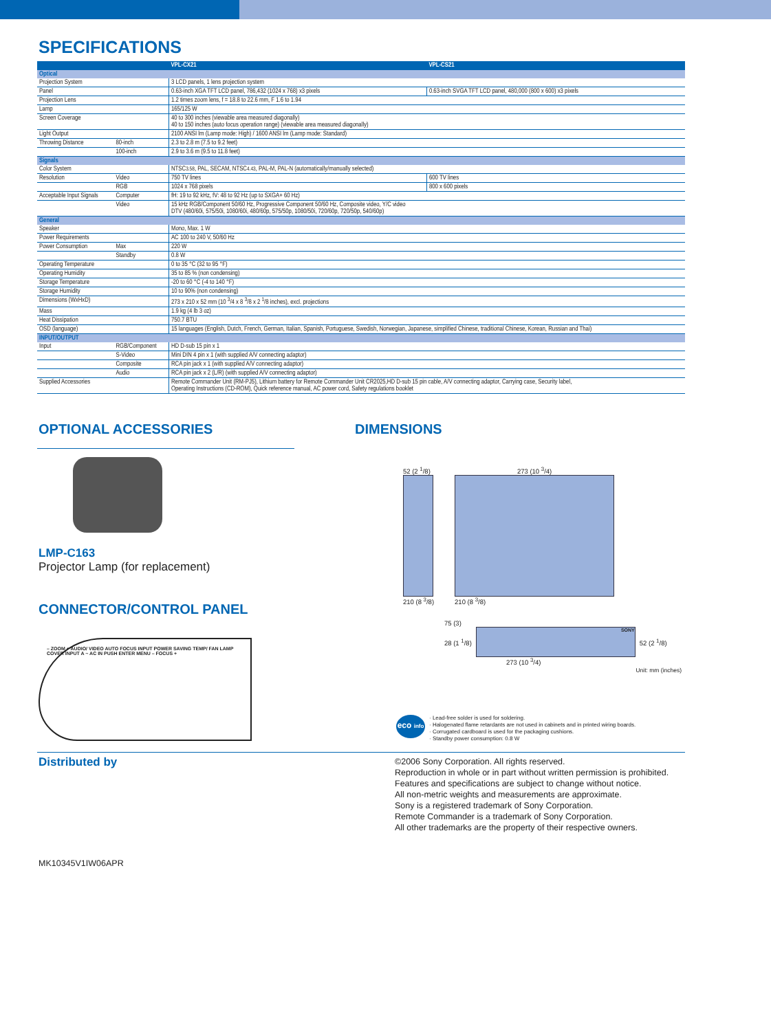SPECIFICATIONS
| | | VPL-CX21 | VPL-CS21 |
| --- | --- | --- | --- |
| Optical | | | |
| Projection System | | 3 LCD panels, 1 lens projection system | |
| Panel | | 0.63-inch XGA TFT LCD panel, 786,432 (1024 x 768) x3 pixels | 0.63-inch SVGA TFT LCD panel, 480,000 (800 x 600) x3 pixels |
| Projection Lens | | 1.2 times zoom lens, f = 18.8 to 22.6 mm, F 1.6 to 1.94 | |
| Lamp | | 165/125 W | |
| Screen Coverage | | 40 to 300 inches (viewable area measured diagonally) 40 to 150 inches (auto focus operation range) (viewable area measured diagonally) | |
| Light Output | | 2100 ANSI lm (Lamp mode: High) / 1600 ANSI lm (Lamp mode: Standard) | |
| Throwing Distance | 80-inch | 2.3 to 2.8 m (7.5 to 9.2 feet) | |
| | 100-inch | 2.9 to 3.6 m (9.5 to 11.8 feet) | |
| Signals | | | |
| Color System | | NTSC 3.58 , PAL, SECAM, NTSC 4.43 , PAL-M, PAL-N (automatically/manually selected) | |
| Resolution | Video | 750 TV lines | 600 TV lines |
| | RGB | 1024 x 768 pixels | 800 x 600 pixels |
| Acceptable Input Signals | Computer | fH: 19 to 92 kHz, fV: 48 to 92 Hz (up to SXGA+ 60 Hz) | |
| | Video | 15 kHz RGB/Component 50/60 Hz, Progressive Component 50/60 Hz, Composite video, Y/C video DTV (480/60i, 575/50i, 1080/60i, 480/60p, 575/50p, 1080/50i, 720/60p, 720/50p, 540/60p) | |
| General | | | |
| Speaker | | Mono, Max. 1 W | |
| Power Requirements | | AC 100 to 240 V, 50/60 Hz | |
| Power Consumption | Max | 220 W | |
| | Standby | 0.8 W | |
| Operating Temperature | | 0 to 35 °C (32 to 95 °F) | |
| Operating Humidity | | 35 to 85 % (non condensing) | |
| Storage Temperature | | -20 to 60 °C (-4 to 140 °F) | |
| Storage Humidity | | 10 to 90% (non condensing) | |
| Dimensions (WxHxD) | | 273 x 210 x 52 mm (10 <sup>3</sup>/4 x 8 <sup>3</sup>/8 x 2 <sup>1</sup>/8 inches), excl. projections | |
| Mass | | 1.9 kg (4 lb 3 oz) | |
| Heat Dissipation | | 750.7 BTU | |
| OSD (language) | | 15 languages (English, Dutch, French, German, Italian, Spanish, Portuguese, Swedish, Norwegian, Japanese, simplified Chinese, traditional Chinese, Korean, Russian and Thai) | |
| INPUT/OUTPUT | | | |
| Input | RGB/Component | HD D-sub 15 pin x 1 | |
| | S-Video | Mini DIN 4 pin x 1 (with supplied A/V connecting adaptor) | |
| | Composite | RCA pin jack x 1 (with supplied A/V connecting adaptor) | |
| | Audio | RCA pin jack x 2 (L/R) (with supplied A/V connecting adaptor) | |
| Supplied Accessories | | Remote Commander Unit (RM-PJ5), Lithium battery for Remote Commander Unit CR2025,HD D-sub 15 pin cable, A/V connecting adaptor, Carrying case, Security label, Operating Instructions (CD-ROM), Quick reference manual, AC power cord, Safety regulations booklet | |
OPTIONAL ACCESSORIES
LMP-C163
Projector Lamp (for replacement)
CONNECTOR/CONTROL PANEL
– ZOOM + AUDIO/ VIDEO AUTO FOCUS INPUT POWER SAVING TEMP/ FAN LAMP COVER INPUT A ~ AC IN PUSH ENTER MENU – FOCUS +
DIMENSIONS
52 (2 <sup>1</sup>/8)
210 (8 <sup>3</sup>/8)
273 (10 <sup>3</sup>/4)
210 (8 <sup>3</sup>/8)
75 (3)
28 (1 <sup>1</sup>/8)
SONY
52 (2 <sup>1</sup>/8)
273 (10 <sup>3</sup>/4)
Unit: mm (inches)
eco info
· Lead-free solder is used for soldering.
· Halogenated flame retardants are not used in cabinets and in printed wiring boards.
· Corrugated cardboard is used for the packaging cushions.
· Standby power consumption: 0.8 W
Distributed by
MK10345V1IW06APR
©2006 Sony Corporation. All rights reserved.
Reproduction in whole or in part without written permission is prohibited.
Features and specifications are subject to change without notice.
All non-metric weights and measurements are approximate.
Sony is a registered trademark of Sony Corporation.
Remote Commander is a trademark of Sony Corporation.
All other trademarks are the property of their respective owners.